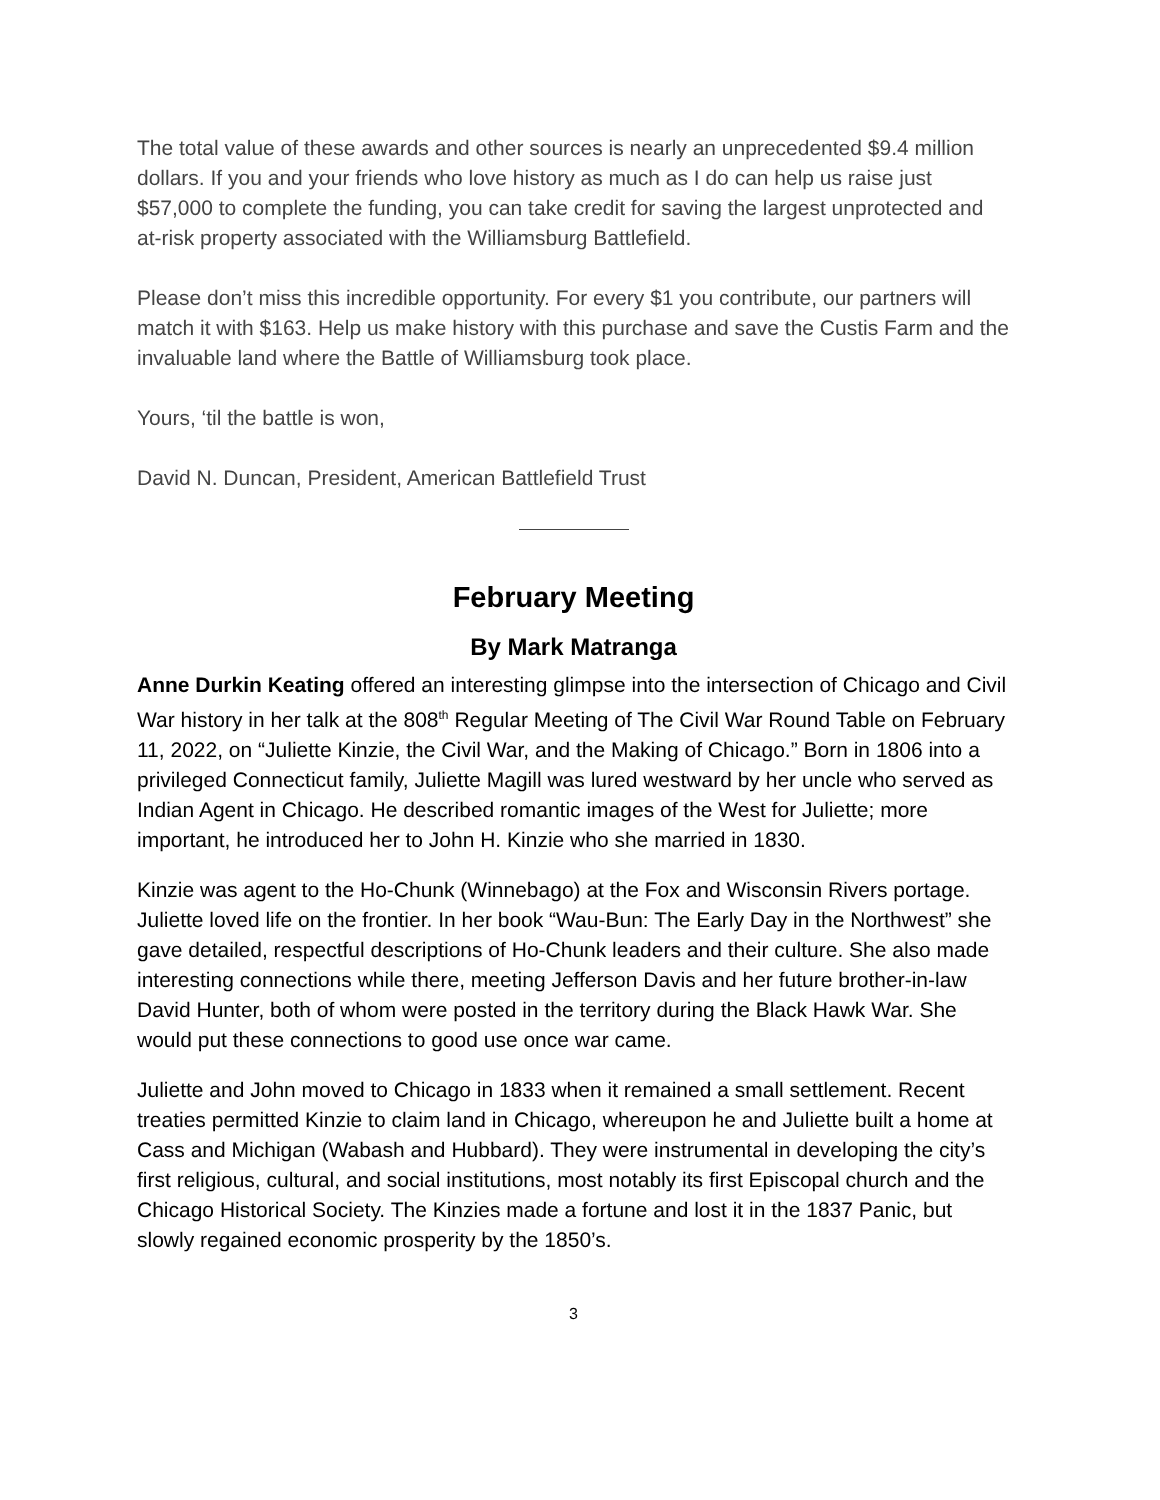The total value of these awards and other sources is nearly an unprecedented $9.4 million dollars. If you and your friends who love history as much as I do can help us raise just $57,000 to complete the funding, you can take credit for saving the largest unprotected and at-risk property associated with the Williamsburg Battlefield.
Please don’t miss this incredible opportunity. For every $1 you contribute, our partners will match it with $163. Help us make history with this purchase and save the Custis Farm and the invaluable land where the Battle of Williamsburg took place.
Yours, ‘til the battle is won,
David N. Duncan, President, American Battlefield Trust
February Meeting
By Mark Matranga
Anne Durkin Keating offered an interesting glimpse into the intersection of Chicago and Civil War history in her talk at the 808<sup>th</sup> Regular Meeting of The Civil War Round Table on February 11, 2022, on “Juliette Kinzie, the Civil War, and the Making of Chicago.” Born in 1806 into a privileged Connecticut family, Juliette Magill was lured westward by her uncle who served as Indian Agent in Chicago. He described romantic images of the West for Juliette; more important, he introduced her to John H. Kinzie who she married in 1830.
Kinzie was agent to the Ho-Chunk (Winnebago) at the Fox and Wisconsin Rivers portage. Juliette loved life on the frontier. In her book “Wau-Bun: The Early Day in the Northwest” she gave detailed, respectful descriptions of Ho-Chunk leaders and their culture. She also made interesting connections while there, meeting Jefferson Davis and her future brother-in-law David Hunter, both of whom were posted in the territory during the Black Hawk War. She would put these connections to good use once war came.
Juliette and John moved to Chicago in 1833 when it remained a small settlement. Recent treaties permitted Kinzie to claim land in Chicago, whereupon he and Juliette built a home at Cass and Michigan (Wabash and Hubbard). They were instrumental in developing the city’s first religious, cultural, and social institutions, most notably its first Episcopal church and the Chicago Historical Society. The Kinzies made a fortune and lost it in the 1837 Panic, but slowly regained economic prosperity by the 1850’s.
3